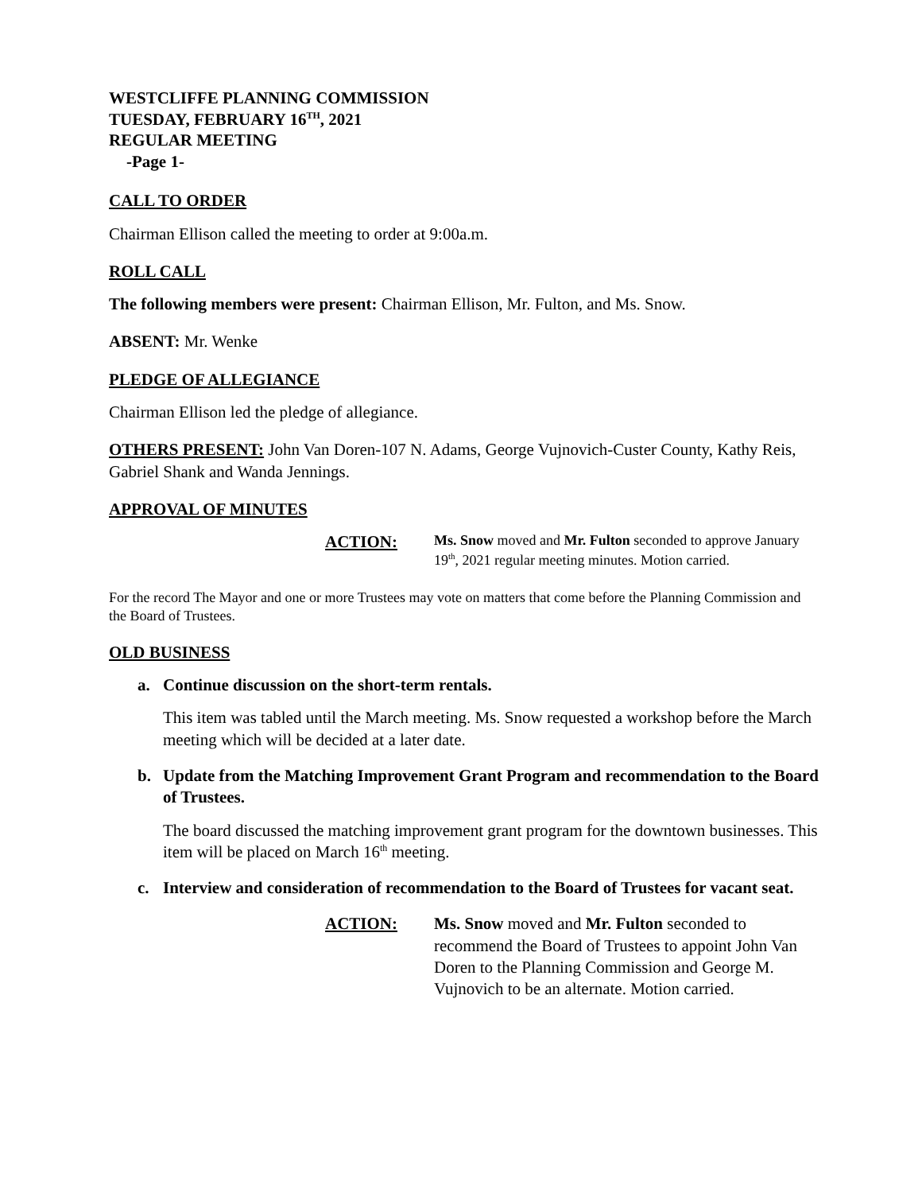WESTCLIFFE PLANNING COMMISSION
TUESDAY, FEBRUARY 16<sup>TH</sup>, 2021
REGULAR MEETING
-Page 1-
CALL TO ORDER
Chairman Ellison called the meeting to order at 9:00a.m.
ROLL CALL
The following members were present: Chairman Ellison, Mr. Fulton, and Ms. Snow.
ABSENT: Mr. Wenke
PLEDGE OF ALLEGIANCE
Chairman Ellison led the pledge of allegiance.
OTHERS PRESENT: John Van Doren-107 N. Adams, George Vujnovich-Custer County, Kathy Reis, Gabriel Shank and Wanda Jennings.
APPROVAL OF MINUTES
ACTION:
Ms. Snow moved and Mr. Fulton seconded to approve January 19<sup>th</sup>, 2021 regular meeting minutes. Motion carried.
For the record The Mayor and one or more Trustees may vote on matters that come before the Planning Commission and the Board of Trustees.
OLD BUSINESS
a. Continue discussion on the short-term rentals.
This item was tabled until the March meeting. Ms. Snow requested a workshop before the March meeting which will be decided at a later date.
b. Update from the Matching Improvement Grant Program and recommendation to the Board of Trustees.
The board discussed the matching improvement grant program for the downtown businesses. This item will be placed on March 16<sup>th</sup> meeting.
c. Interview and consideration of recommendation to the Board of Trustees for vacant seat.
ACTION: Ms. Snow moved and Mr. Fulton seconded to recommend the Board of Trustees to appoint John Van Doren to the Planning Commission and George M. Vujnovich to be an alternate. Motion carried.